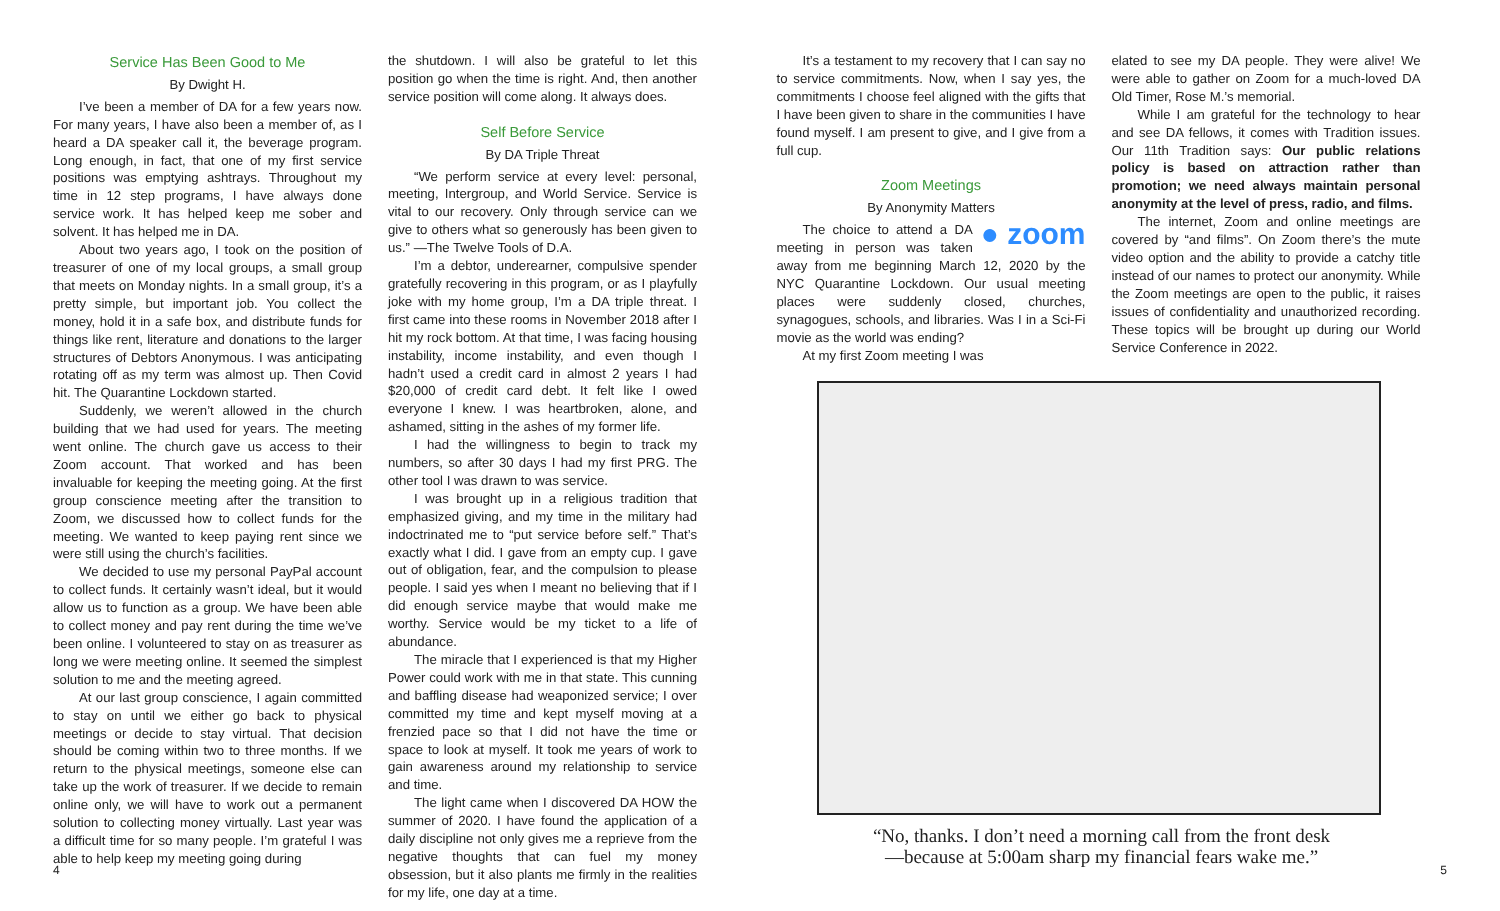Service Has Been Good to Me
By Dwight H.
I’ve been a member of DA for a few years now. For many years, I have also been a member of, as I heard a DA speaker call it, the beverage program. Long enough, in fact, that one of my first service positions was emptying ashtrays. Throughout my time in 12 step programs, I have always done service work. It has helped keep me sober and solvent. It has helped me in DA.
About two years ago, I took on the position of treasurer of one of my local groups, a small group that meets on Monday nights. In a small group, it’s a pretty simple, but important job. You collect the money, hold it in a safe box, and distribute funds for things like rent, literature and donations to the larger structures of Debtors Anonymous. I was anticipating rotating off as my term was almost up. Then Covid hit. The Quarantine Lockdown started.
Suddenly, we weren’t allowed in the church building that we had used for years. The meeting went online. The church gave us access to their Zoom account. That worked and has been invaluable for keeping the meeting going. At the first group conscience meeting after the transition to Zoom, we discussed how to collect funds for the meeting. We wanted to keep paying rent since we were still using the church’s facilities.
We decided to use my personal PayPal account to collect funds. It certainly wasn’t ideal, but it would allow us to function as a group. We have been able to collect money and pay rent during the time we’ve been online. I volunteered to stay on as treasurer as long we were meeting online. It seemed the simplest solution to me and the meeting agreed.
At our last group conscience, I again committed to stay on until we either go back to physical meetings or decide to stay virtual. That decision should be coming within two to three months. If we return to the physical meetings, someone else can take up the work of treasurer. If we decide to remain online only, we will have to work out a permanent solution to collecting money virtually. Last year was a difficult time for so many people. I’m grateful I was able to help keep my meeting going during
the shutdown. I will also be grateful to let this position go when the time is right. And, then another service position will come along. It always does.
Self Before Service
By DA Triple Threat
“We perform service at every level: personal, meeting, Intergroup, and World Service. Service is vital to our recovery. Only through service can we give to others what so generously has been given to us.” —The Twelve Tools of D.A.
I’m a debtor, underearner, compulsive spender gratefully recovering in this program, or as I playfully joke with my home group, I’m a DA triple threat. I first came into these rooms in November 2018 after I hit my rock bottom. At that time, I was facing housing instability, income instability, and even though I hadn’t used a credit card in almost 2 years I had $20,000 of credit card debt. It felt like I owed everyone I knew. I was heartbroken, alone, and ashamed, sitting in the ashes of my former life.
I had the willingness to begin to track my numbers, so after 30 days I had my first PRG. The other tool I was drawn to was service.
I was brought up in a religious tradition that emphasized giving, and my time in the military had indoctrinated me to “put service before self.” That’s exactly what I did. I gave from an empty cup. I gave out of obligation, fear, and the compulsion to please people. I said yes when I meant no believing that if I did enough service maybe that would make me worthy. Service would be my ticket to a life of abundance.
The miracle that I experienced is that my Higher Power could work with me in that state. This cunning and baffling disease had weaponized service; I over committed my time and kept myself moving at a frenzied pace so that I did not have the time or space to look at myself. It took me years of work to gain awareness around my relationship to service and time.
The light came when I discovered DA HOW the summer of 2020. I have found the application of a daily discipline not only gives me a reprieve from the negative thoughts that can fuel my money obsession, but it also plants me firmly in the realities for my life, one day at a time.
It’s a testament to my recovery that I can say no to service commitments. Now, when I say yes, the commitments I choose feel aligned with the gifts that I have been given to share in the communities I have found myself. I am present to give, and I give from a full cup.
Zoom Meetings
By Anonymity Matters
● zoom
The choice to attend a DA meeting in person was taken away from me beginning March 12, 2020 by the NYC Quarantine Lockdown. Our usual meeting places were suddenly closed, churches, synagogues, schools, and libraries. Was I in a Sci-Fi movie as the world was ending?
At my first Zoom meeting I was
elated to see my DA people. They were alive! We were able to gather on Zoom for a much-loved DA Old Timer, Rose M.’s memorial.
While I am grateful for the technology to hear and see DA fellows, it comes with Tradition issues. Our 11th Tradition says: Our public relations policy is based on attraction rather than promotion; we need always maintain personal anonymity at the level of press, radio, and films.
The internet, Zoom and online meetings are covered by “and films”. On Zoom there’s the mute video option and the ability to provide a catchy title instead of our names to protect our anonymity. While the Zoom meetings are open to the public, it raises issues of confidentiality and unauthorized recording. These topics will be brought up during our World Service Conference in 2022.
“No, thanks. I don’t need a morning call from the front desk
—because at 5:00am sharp my financial fears wake me.”
4 5